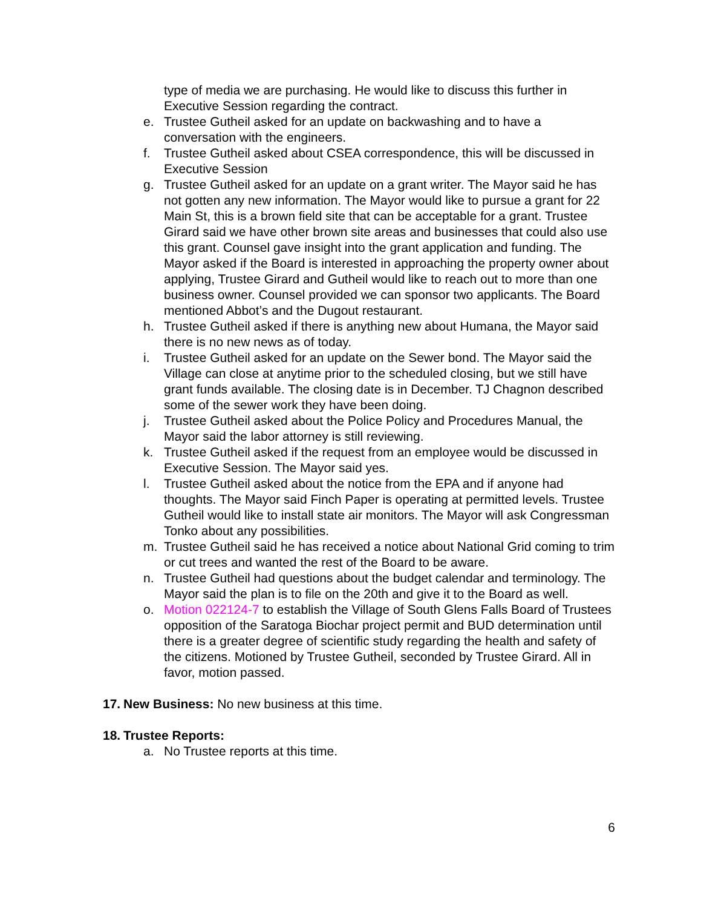type of media we are purchasing. He would like to discuss this further in Executive Session regarding the contract.
e. Trustee Gutheil asked for an update on backwashing and to have a conversation with the engineers.
f. Trustee Gutheil asked about CSEA correspondence, this will be discussed in Executive Session
g. Trustee Gutheil asked for an update on a grant writer. The Mayor said he has not gotten any new information. The Mayor would like to pursue a grant for 22 Main St, this is a brown field site that can be acceptable for a grant. Trustee Girard said we have other brown site areas and businesses that could also use this grant. Counsel gave insight into the grant application and funding. The Mayor asked if the Board is interested in approaching the property owner about applying, Trustee Girard and Gutheil would like to reach out to more than one business owner. Counsel provided we can sponsor two applicants. The Board mentioned Abbot’s and the Dugout restaurant.
h. Trustee Gutheil asked if there is anything new about Humana, the Mayor said there is no new news as of today.
i. Trustee Gutheil asked for an update on the Sewer bond. The Mayor said the Village can close at anytime prior to the scheduled closing, but we still have grant funds available. The closing date is in December. TJ Chagnon described some of the sewer work they have been doing.
j. Trustee Gutheil asked about the Police Policy and Procedures Manual, the Mayor said the labor attorney is still reviewing.
k. Trustee Gutheil asked if the request from an employee would be discussed in Executive Session. The Mayor said yes.
l. Trustee Gutheil asked about the notice from the EPA and if anyone had thoughts. The Mayor said Finch Paper is operating at permitted levels. Trustee Gutheil would like to install state air monitors. The Mayor will ask Congressman Tonko about any possibilities.
m. Trustee Gutheil said he has received a notice about National Grid coming to trim or cut trees and wanted the rest of the Board to be aware.
n. Trustee Gutheil had questions about the budget calendar and terminology. The Mayor said the plan is to file on the 20th and give it to the Board as well.
o. Motion 022124-7 to establish the Village of South Glens Falls Board of Trustees opposition of the Saratoga Biochar project permit and BUD determination until there is a greater degree of scientific study regarding the health and safety of the citizens. Motioned by Trustee Gutheil, seconded by Trustee Girard. All in favor, motion passed.
17.
New Business: No new business at this time.
18.
Trustee Reports:
a. No Trustee reports at this time.
6